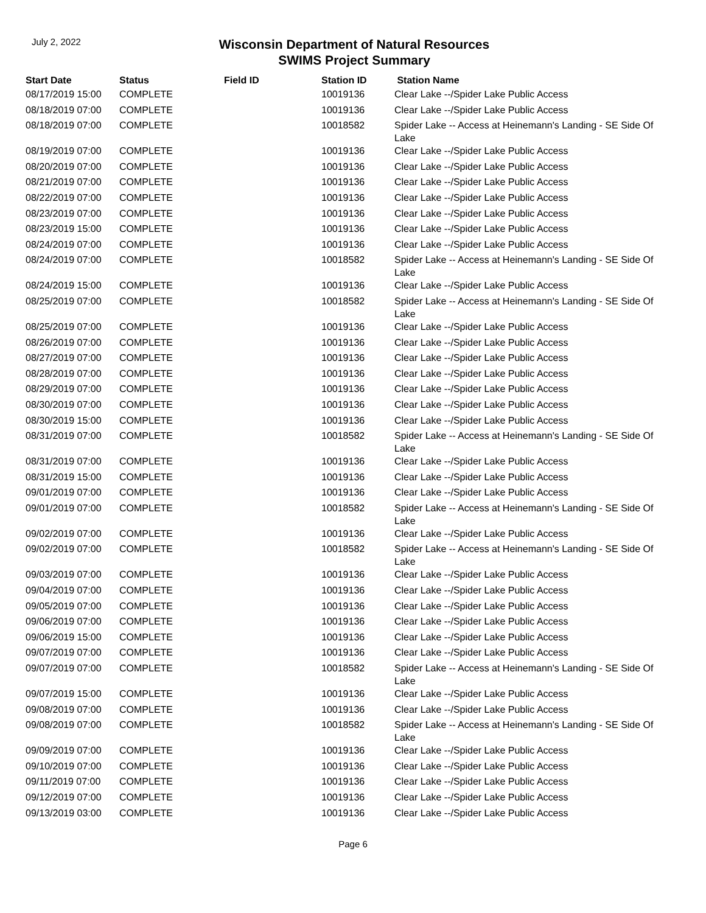July 2, 2022
Wisconsin Department of Natural Resources
SWIMS Project Summary
| Start Date | Status | Field ID | Station ID | Station Name |
| --- | --- | --- | --- | --- |
| 08/17/2019 15:00 | COMPLETE | | 10019136 | Clear Lake --/Spider Lake Public Access |
| 08/18/2019 07:00 | COMPLETE | | 10019136 | Clear Lake --/Spider Lake Public Access |
| 08/18/2019 07:00 | COMPLETE | | 10018582 | Spider Lake -- Access at Heinemann's Landing - SE Side Of Lake |
| 08/19/2019 07:00 | COMPLETE | | 10019136 | Clear Lake --/Spider Lake Public Access |
| 08/20/2019 07:00 | COMPLETE | | 10019136 | Clear Lake --/Spider Lake Public Access |
| 08/21/2019 07:00 | COMPLETE | | 10019136 | Clear Lake --/Spider Lake Public Access |
| 08/22/2019 07:00 | COMPLETE | | 10019136 | Clear Lake --/Spider Lake Public Access |
| 08/23/2019 07:00 | COMPLETE | | 10019136 | Clear Lake --/Spider Lake Public Access |
| 08/23/2019 15:00 | COMPLETE | | 10019136 | Clear Lake --/Spider Lake Public Access |
| 08/24/2019 07:00 | COMPLETE | | 10019136 | Clear Lake --/Spider Lake Public Access |
| 08/24/2019 07:00 | COMPLETE | | 10018582 | Spider Lake -- Access at Heinemann's Landing - SE Side Of Lake |
| 08/24/2019 15:00 | COMPLETE | | 10019136 | Clear Lake --/Spider Lake Public Access |
| 08/25/2019 07:00 | COMPLETE | | 10018582 | Spider Lake -- Access at Heinemann's Landing - SE Side Of Lake |
| 08/25/2019 07:00 | COMPLETE | | 10019136 | Clear Lake --/Spider Lake Public Access |
| 08/26/2019 07:00 | COMPLETE | | 10019136 | Clear Lake --/Spider Lake Public Access |
| 08/27/2019 07:00 | COMPLETE | | 10019136 | Clear Lake --/Spider Lake Public Access |
| 08/28/2019 07:00 | COMPLETE | | 10019136 | Clear Lake --/Spider Lake Public Access |
| 08/29/2019 07:00 | COMPLETE | | 10019136 | Clear Lake --/Spider Lake Public Access |
| 08/30/2019 07:00 | COMPLETE | | 10019136 | Clear Lake --/Spider Lake Public Access |
| 08/30/2019 15:00 | COMPLETE | | 10019136 | Clear Lake --/Spider Lake Public Access |
| 08/31/2019 07:00 | COMPLETE | | 10018582 | Spider Lake -- Access at Heinemann's Landing - SE Side Of Lake |
| 08/31/2019 07:00 | COMPLETE | | 10019136 | Clear Lake --/Spider Lake Public Access |
| 08/31/2019 15:00 | COMPLETE | | 10019136 | Clear Lake --/Spider Lake Public Access |
| 09/01/2019 07:00 | COMPLETE | | 10019136 | Clear Lake --/Spider Lake Public Access |
| 09/01/2019 07:00 | COMPLETE | | 10018582 | Spider Lake -- Access at Heinemann's Landing - SE Side Of Lake |
| 09/02/2019 07:00 | COMPLETE | | 10019136 | Clear Lake --/Spider Lake Public Access |
| 09/02/2019 07:00 | COMPLETE | | 10018582 | Spider Lake -- Access at Heinemann's Landing - SE Side Of Lake |
| 09/03/2019 07:00 | COMPLETE | | 10019136 | Clear Lake --/Spider Lake Public Access |
| 09/04/2019 07:00 | COMPLETE | | 10019136 | Clear Lake --/Spider Lake Public Access |
| 09/05/2019 07:00 | COMPLETE | | 10019136 | Clear Lake --/Spider Lake Public Access |
| 09/06/2019 07:00 | COMPLETE | | 10019136 | Clear Lake --/Spider Lake Public Access |
| 09/06/2019 15:00 | COMPLETE | | 10019136 | Clear Lake --/Spider Lake Public Access |
| 09/07/2019 07:00 | COMPLETE | | 10019136 | Clear Lake --/Spider Lake Public Access |
| 09/07/2019 07:00 | COMPLETE | | 10018582 | Spider Lake -- Access at Heinemann's Landing - SE Side Of Lake |
| 09/07/2019 15:00 | COMPLETE | | 10019136 | Clear Lake --/Spider Lake Public Access |
| 09/08/2019 07:00 | COMPLETE | | 10019136 | Clear Lake --/Spider Lake Public Access |
| 09/08/2019 07:00 | COMPLETE | | 10018582 | Spider Lake -- Access at Heinemann's Landing - SE Side Of Lake |
| 09/09/2019 07:00 | COMPLETE | | 10019136 | Clear Lake --/Spider Lake Public Access |
| 09/10/2019 07:00 | COMPLETE | | 10019136 | Clear Lake --/Spider Lake Public Access |
| 09/11/2019 07:00 | COMPLETE | | 10019136 | Clear Lake --/Spider Lake Public Access |
| 09/12/2019 07:00 | COMPLETE | | 10019136 | Clear Lake --/Spider Lake Public Access |
| 09/13/2019 03:00 | COMPLETE | | 10019136 | Clear Lake --/Spider Lake Public Access |
Page 6